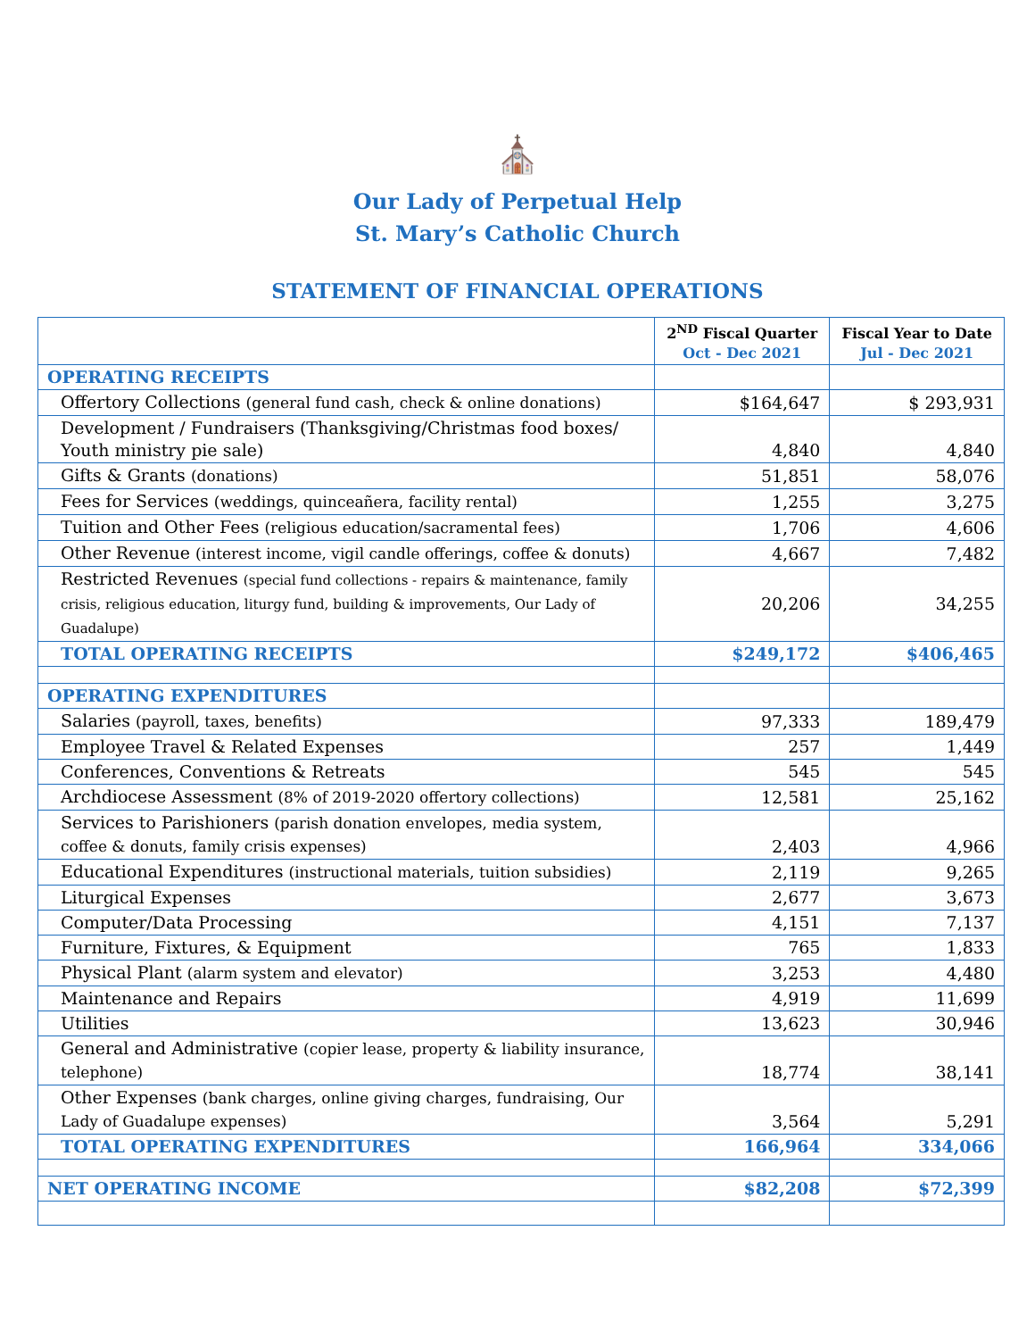⛪
Our Lady of Perpetual Help
St. Mary’s Catholic Church
STATEMENT OF FINANCIAL OPERATIONS
| | 2<sup>ND</sup> Fiscal Quarter Oct - Dec 2021 | Fiscal Year to Date Jul - Dec 2021 |
| --- | --- | --- |
| OPERATING RECEIPTS | | |
| Offertory Collections (general fund cash, check & online donations) | $164,647 | $ 293,931 |
| Development / Fundraisers (Thanksgiving/Christmas food boxes/ Youth ministry pie sale) | 4,840 | 4,840 |
| Gifts & Grants (donations) | 51,851 | 58,076 |
| Fees for Services (weddings, quinceañera, facility rental) | 1,255 | 3,275 |
| Tuition and Other Fees (religious education/sacramental fees) | 1,706 | 4,606 |
| Other Revenue (interest income, vigil candle offerings, coffee & donuts) | 4,667 | 7,482 |
| Restricted Revenues (special fund collections - repairs & maintenance, family crisis, religious education, liturgy fund, building & improvements, Our Lady of Guadalupe) | 20,206 | 34,255 |
| TOTAL OPERATING RECEIPTS | $249,172 | $406,465 |
| OPERATING EXPENDITURES | | |
| Salaries (payroll, taxes, benefits) | 97,333 | 189,479 |
| Employee Travel & Related Expenses | 257 | 1,449 |
| Conferences, Conventions & Retreats | 545 | 545 |
| Archdiocese Assessment (8% of 2019-2020 offertory collections) | 12,581 | 25,162 |
| Services to Parishioners (parish donation envelopes, media system, coffee & donuts, family crisis expenses) | 2,403 | 4,966 |
| Educational Expenditures (instructional materials, tuition subsidies) | 2,119 | 9,265 |
| Liturgical Expenses | 2,677 | 3,673 |
| Computer/Data Processing | 4,151 | 7,137 |
| Furniture, Fixtures, & Equipment | 765 | 1,833 |
| Physical Plant (alarm system and elevator) | 3,253 | 4,480 |
| Maintenance and Repairs | 4,919 | 11,699 |
| Utilities | 13,623 | 30,946 |
| General and Administrative (copier lease, property & liability insurance, telephone) | 18,774 | 38,141 |
| Other Expenses (bank charges, online giving charges, fundraising, Our Lady of Guadalupe expenses) | 3,564 | 5,291 |
| TOTAL OPERATING EXPENDITURES | 166,964 | 334,066 |
| NET OPERATING INCOME | $82,208 | $72,399 |